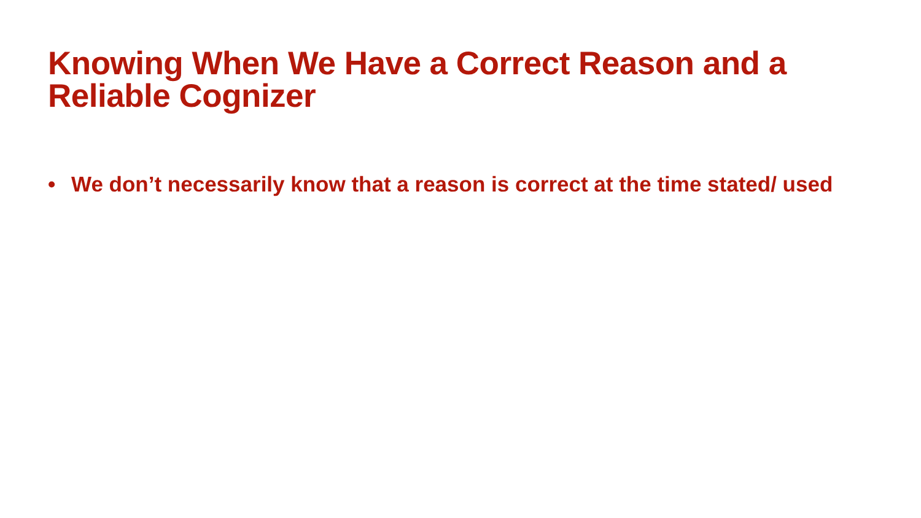Knowing When We Have a Correct Reason and a Reliable Cognizer
• We don’t necessarily know that a reason is correct at the time stated/ used